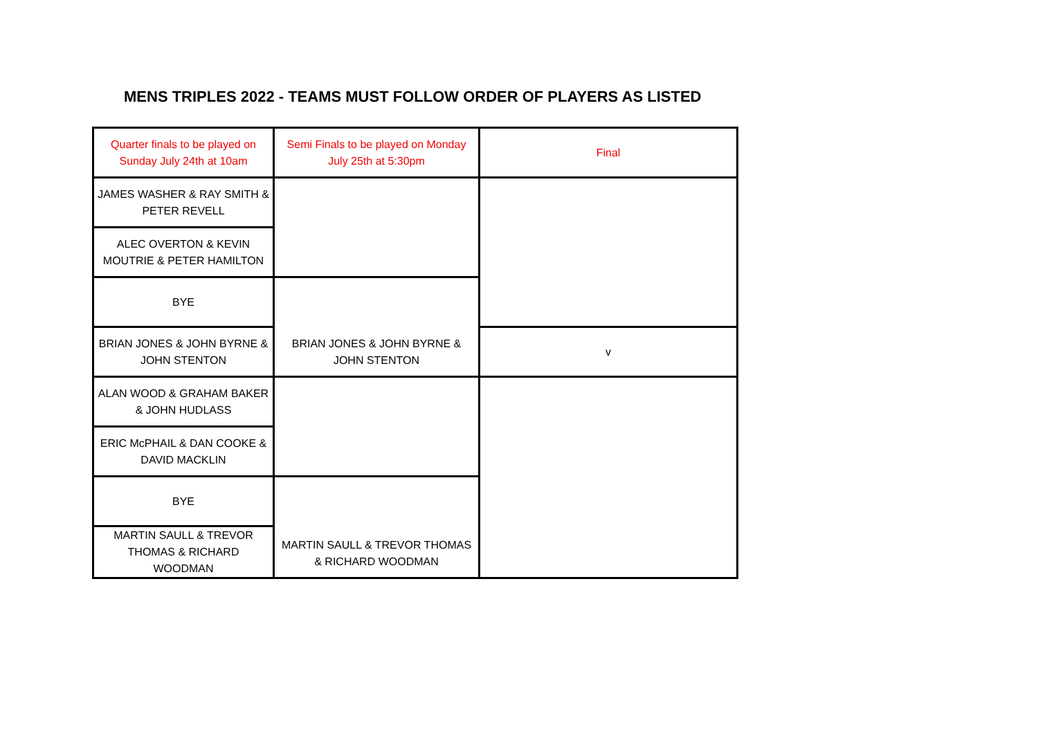MENS TRIPLES 2022 - TEAMS MUST FOLLOW ORDER OF PLAYERS AS LISTED
| Quarter finals to be played on Sunday July 24th at 10am | Semi Finals to be played on Monday July 25th at 5:30pm | Final |
| JAMES WASHER & RAY SMITH & PETER REVELL | | |
| ALEC OVERTON & KEVIN MOUTRIE & PETER HAMILTON | | |
| BYE | BRIAN JONES & JOHN BYRNE & JOHN STENTON | |
| BRIAN JONES & JOHN BYRNE & JOHN STENTON | | v |
| ALAN WOOD & GRAHAM BAKER & JOHN HUDLASS | | |
| ERIC McPHAIL & DAN COOKE & DAVID MACKLIN | | |
| BYE | MARTIN SAULL & TREVOR THOMAS & RICHARD WOODMAN | |
| MARTIN SAULL & TREVOR THOMAS & RICHARD WOODMAN | | |